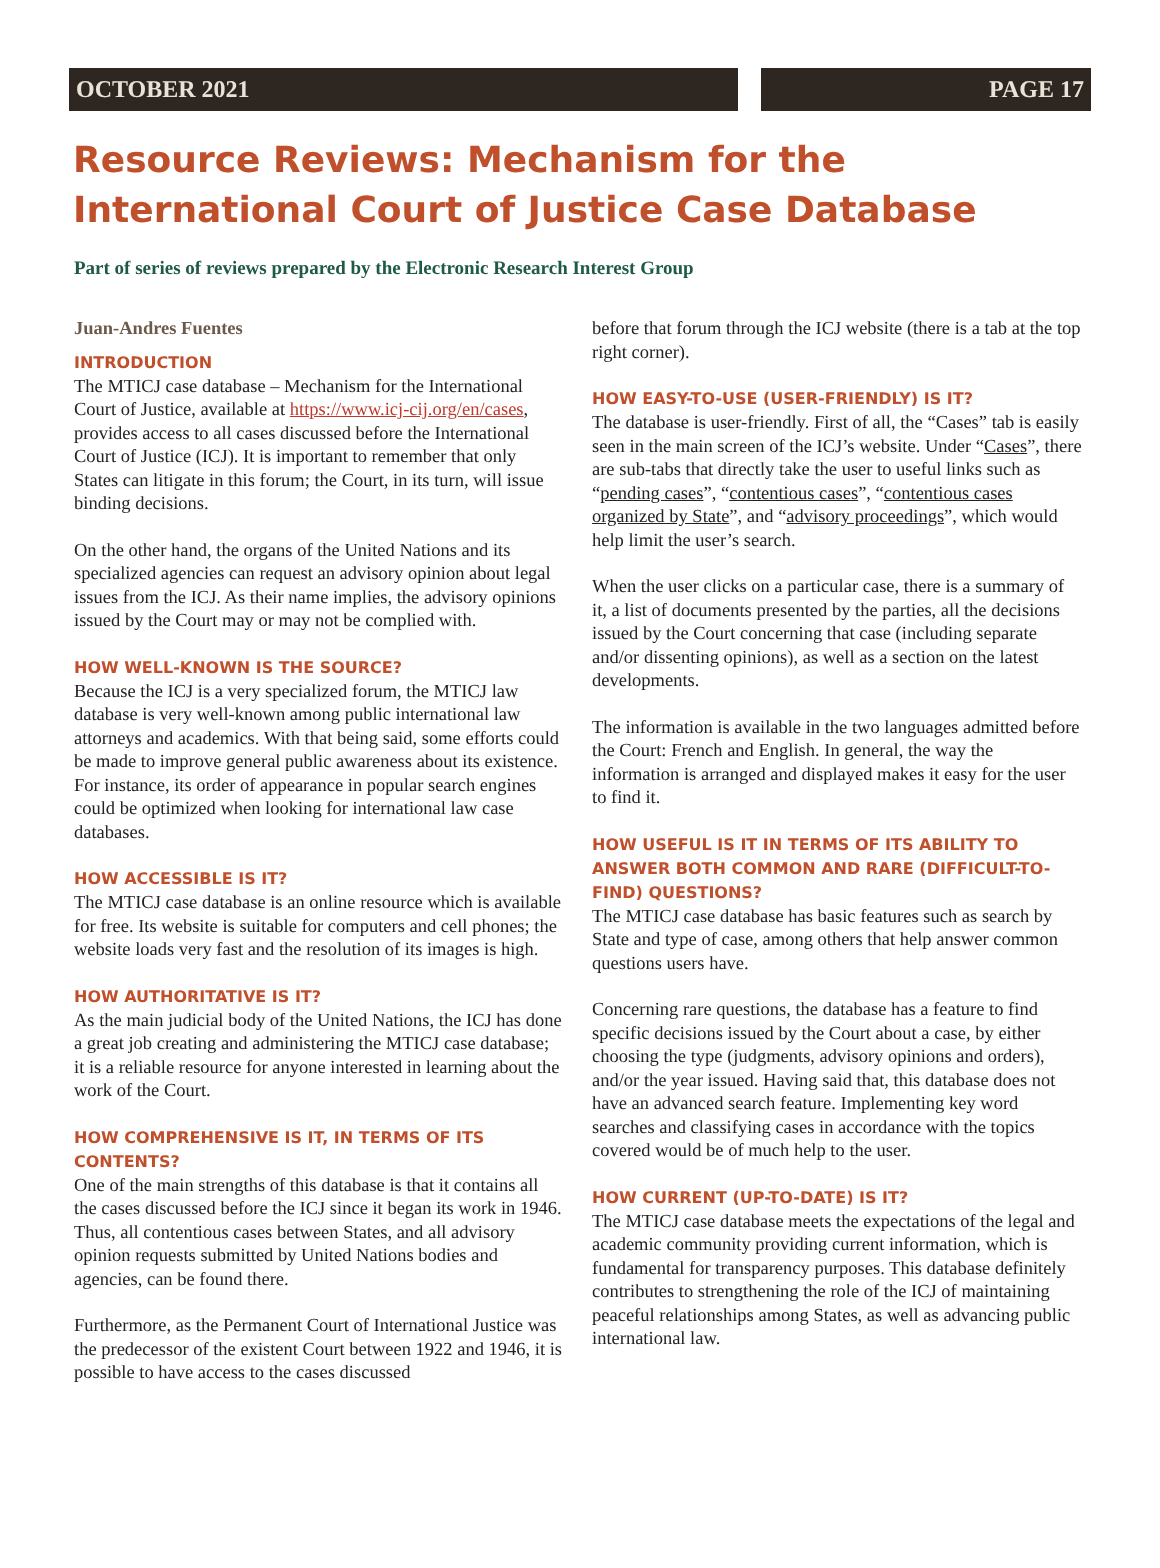OCTOBER 2021 PAGE 17
Resource Reviews: Mechanism for the International Court of Justice Case Database
Part of series of reviews prepared by the Electronic Research Interest Group
Juan-Andres Fuentes
INTRODUCTION
The MTICJ case database – Mechanism for the International Court of Justice, available at https://www.icj-cij.org/en/cases, provides access to all cases discussed before the International Court of Justice (ICJ). It is important to remember that only States can litigate in this forum; the Court, in its turn, will issue binding decisions.
On the other hand, the organs of the United Nations and its specialized agencies can request an advisory opinion about legal issues from the ICJ. As their name implies, the advisory opinions issued by the Court may or may not be complied with.
HOW WELL-KNOWN IS THE SOURCE?
Because the ICJ is a very specialized forum, the MTICJ law database is very well-known among public international law attorneys and academics. With that being said, some efforts could be made to improve general public awareness about its existence. For instance, its order of appearance in popular search engines could be optimized when looking for international law case databases.
HOW ACCESSIBLE IS IT?
The MTICJ case database is an online resource which is available for free. Its website is suitable for computers and cell phones; the website loads very fast and the resolution of its images is high.
HOW AUTHORITATIVE IS IT?
As the main judicial body of the United Nations, the ICJ has done a great job creating and administering the MTICJ case database; it is a reliable resource for anyone interested in learning about the work of the Court.
HOW COMPREHENSIVE IS IT, IN TERMS OF ITS CONTENTS?
One of the main strengths of this database is that it contains all the cases discussed before the ICJ since it began its work in 1946. Thus, all contentious cases between States, and all advisory opinion requests submitted by United Nations bodies and agencies, can be found there.
Furthermore, as the Permanent Court of International Justice was the predecessor of the existent Court between 1922 and 1946, it is possible to have access to the cases discussed
before that forum through the ICJ website (there is a tab at the top right corner).
HOW EASY-TO-USE (USER-FRIENDLY) IS IT?
The database is user-friendly. First of all, the “Cases” tab is easily seen in the main screen of the ICJ’s website. Under “Cases”, there are sub-tabs that directly take the user to useful links such as “pending cases”, “contentious cases”, “contentious cases organized by State”, and “advisory proceedings”, which would help limit the user’s search.
When the user clicks on a particular case, there is a summary of it, a list of documents presented by the parties, all the decisions issued by the Court concerning that case (including separate and/or dissenting opinions), as well as a section on the latest developments.
The information is available in the two languages admitted before the Court: French and English. In general, the way the information is arranged and displayed makes it easy for the user to find it.
HOW USEFUL IS IT IN TERMS OF ITS ABILITY TO ANSWER BOTH COMMON AND RARE (DIFFICULT-TO-FIND) QUESTIONS?
The MTICJ case database has basic features such as search by State and type of case, among others that help answer common questions users have.
Concerning rare questions, the database has a feature to find specific decisions issued by the Court about a case, by either choosing the type (judgments, advisory opinions and orders), and/or the year issued. Having said that, this database does not have an advanced search feature. Implementing key word searches and classifying cases in accordance with the topics covered would be of much help to the user.
HOW CURRENT (UP-TO-DATE) IS IT?
The MTICJ case database meets the expectations of the legal and academic community providing current information, which is fundamental for transparency purposes. This database definitely contributes to strengthening the role of the ICJ of maintaining peaceful relationships among States, as well as advancing public international law.